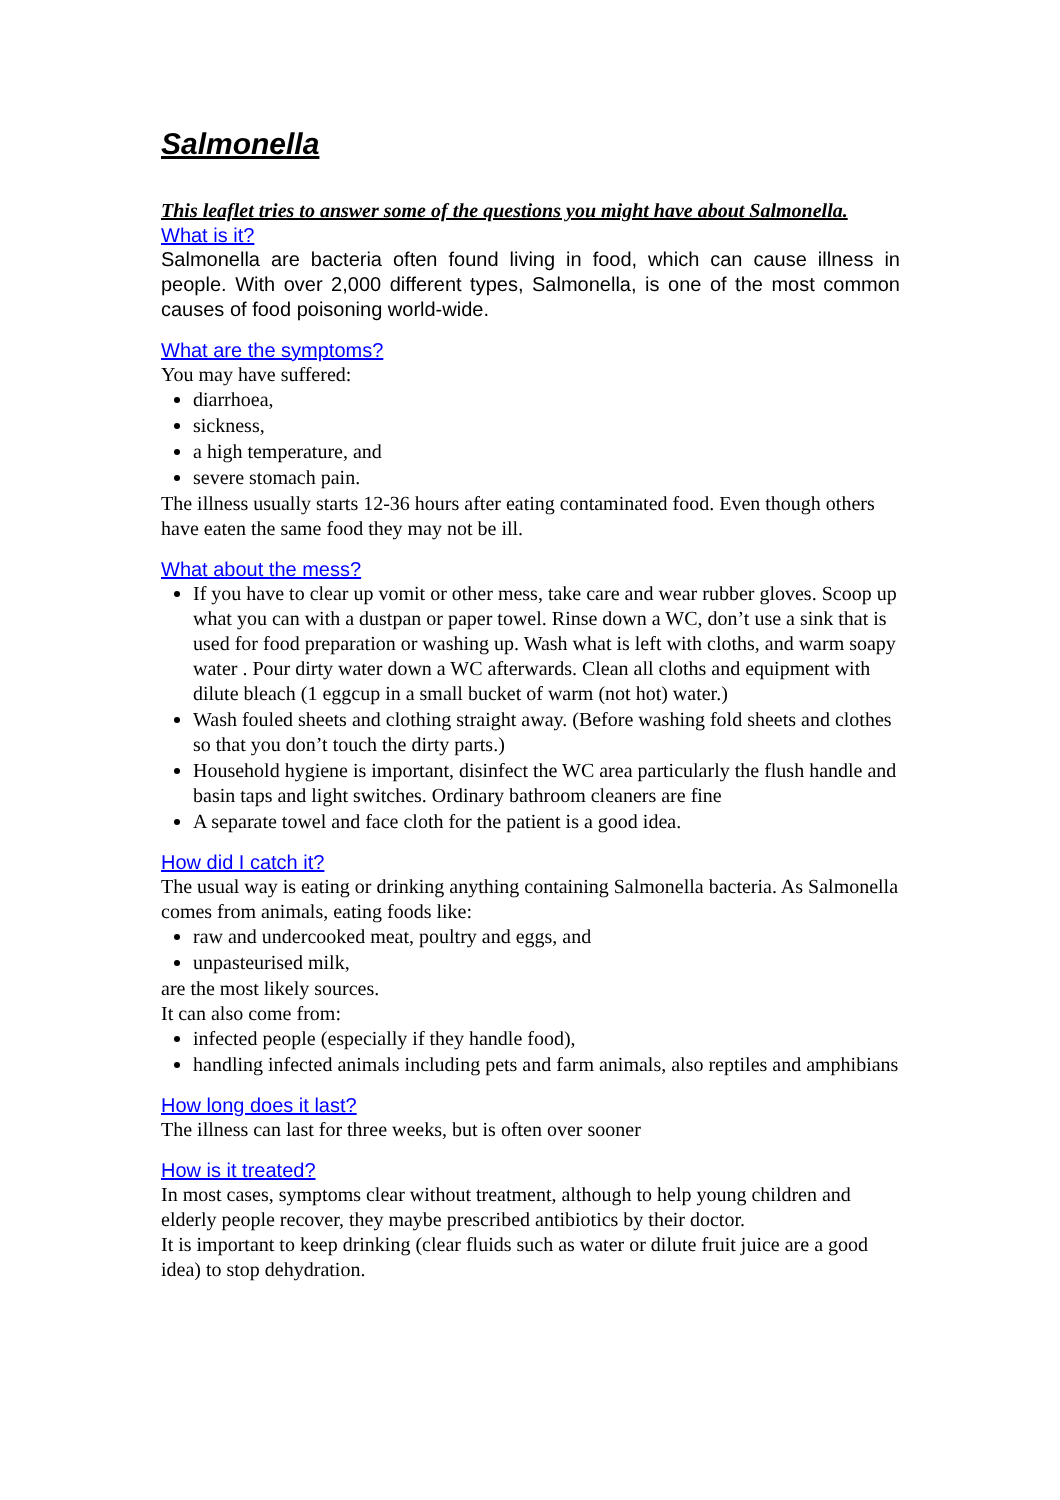Salmonella
This leaflet tries to answer some of the questions you might have about Salmonella.
What is it?
Salmonella are bacteria often found living in food, which can cause illness in people. With over 2,000 different types, Salmonella, is one of the most common causes of food poisoning world-wide.
What are the symptoms?
You may have suffered:
diarrhoea,
sickness,
a high temperature, and
severe stomach pain.
The illness usually starts 12-36 hours after eating contaminated food. Even though others have eaten the same food they may not be ill.
What about the mess?
If you have to clear up vomit or other mess, take care and wear rubber gloves. Scoop up what you can with a dustpan or paper towel. Rinse down a WC, don’t use a sink that is used for food preparation or washing up. Wash what is left with cloths, and warm soapy water . Pour dirty water down a WC afterwards. Clean all cloths and equipment with dilute bleach (1 eggcup in a small bucket of warm (not hot) water.)
Wash fouled sheets and clothing straight away. (Before washing fold sheets and clothes so that you don’t touch the dirty parts.)
Household hygiene is important, disinfect the WC area particularly the flush handle and basin taps and light switches. Ordinary bathroom cleaners are fine
A separate towel and face cloth for the patient is a good idea.
How did I catch it?
The usual way is eating or drinking anything containing Salmonella bacteria. As Salmonella comes from animals, eating foods like:
raw and undercooked meat, poultry and eggs, and
unpasteurised milk,
are the most likely sources.
It can also come from:
infected people (especially if they handle food),
handling infected animals including pets and farm animals, also reptiles and amphibians
How long does it last?
The illness can last for three weeks, but is often over sooner
How is it treated?
In most cases, symptoms clear without treatment, although to help young children and elderly people recover, they maybe prescribed antibiotics by their doctor.
It is important to keep drinking (clear fluids such as water or dilute fruit juice are a good idea) to stop dehydration.